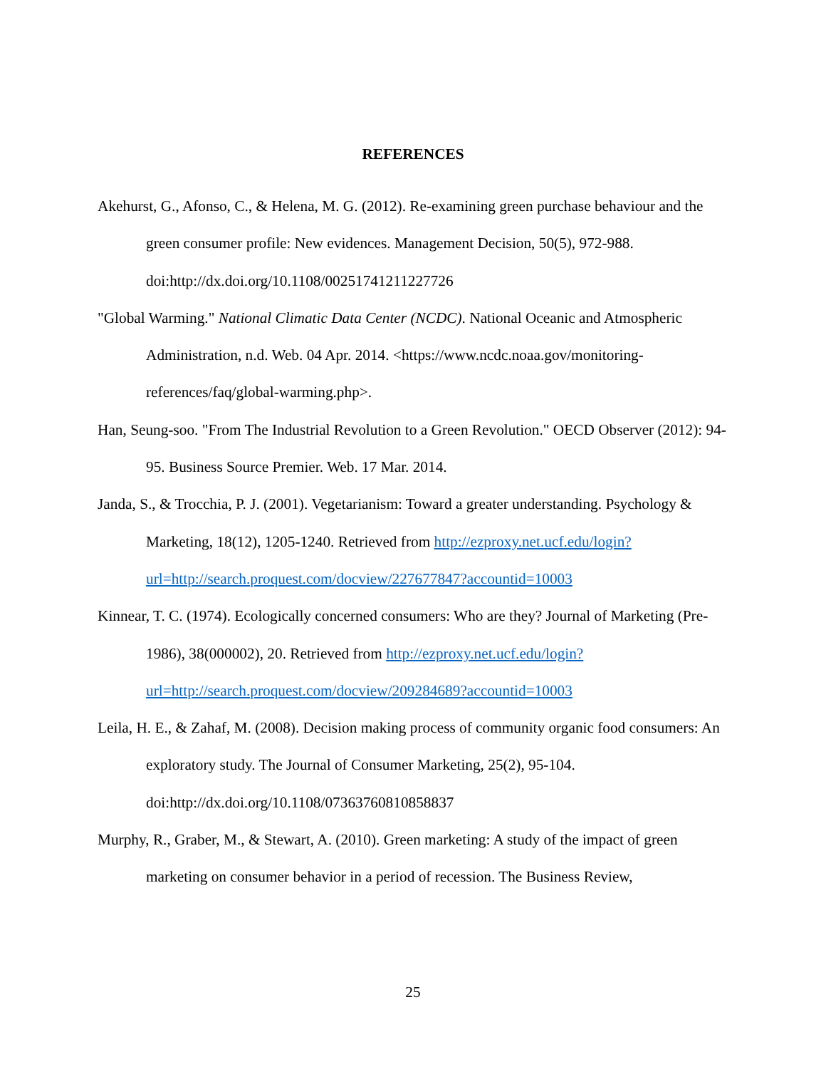REFERENCES
Akehurst, G., Afonso, C., & Helena, M. G. (2012). Re-examining green purchase behaviour and the green consumer profile: New evidences. Management Decision, 50(5), 972-988. doi:http://dx.doi.org/10.1108/00251741211227726
"Global Warming." National Climatic Data Center (NCDC). National Oceanic and Atmospheric Administration, n.d. Web. 04 Apr. 2014. <https://www.ncdc.noaa.gov/monitoring-references/faq/global-warming.php>.
Han, Seung-soo. "From The Industrial Revolution to a Green Revolution." OECD Observer (2012): 94-95. Business Source Premier. Web. 17 Mar. 2014.
Janda, S., & Trocchia, P. J. (2001). Vegetarianism: Toward a greater understanding. Psychology & Marketing, 18(12), 1205-1240. Retrieved from http://ezproxy.net.ucf.edu/login?url=http://search.proquest.com/docview/227677847?accountid=10003
Kinnear, T. C. (1974). Ecologically concerned consumers: Who are they? Journal of Marketing (Pre-1986), 38(000002), 20. Retrieved from http://ezproxy.net.ucf.edu/login?url=http://search.proquest.com/docview/209284689?accountid=10003
Leila, H. E., & Zahaf, M. (2008). Decision making process of community organic food consumers: An exploratory study. The Journal of Consumer Marketing, 25(2), 95-104. doi:http://dx.doi.org/10.1108/07363760810858837
Murphy, R., Graber, M., & Stewart, A. (2010). Green marketing: A study of the impact of green marketing on consumer behavior in a period of recession. The Business Review,
25